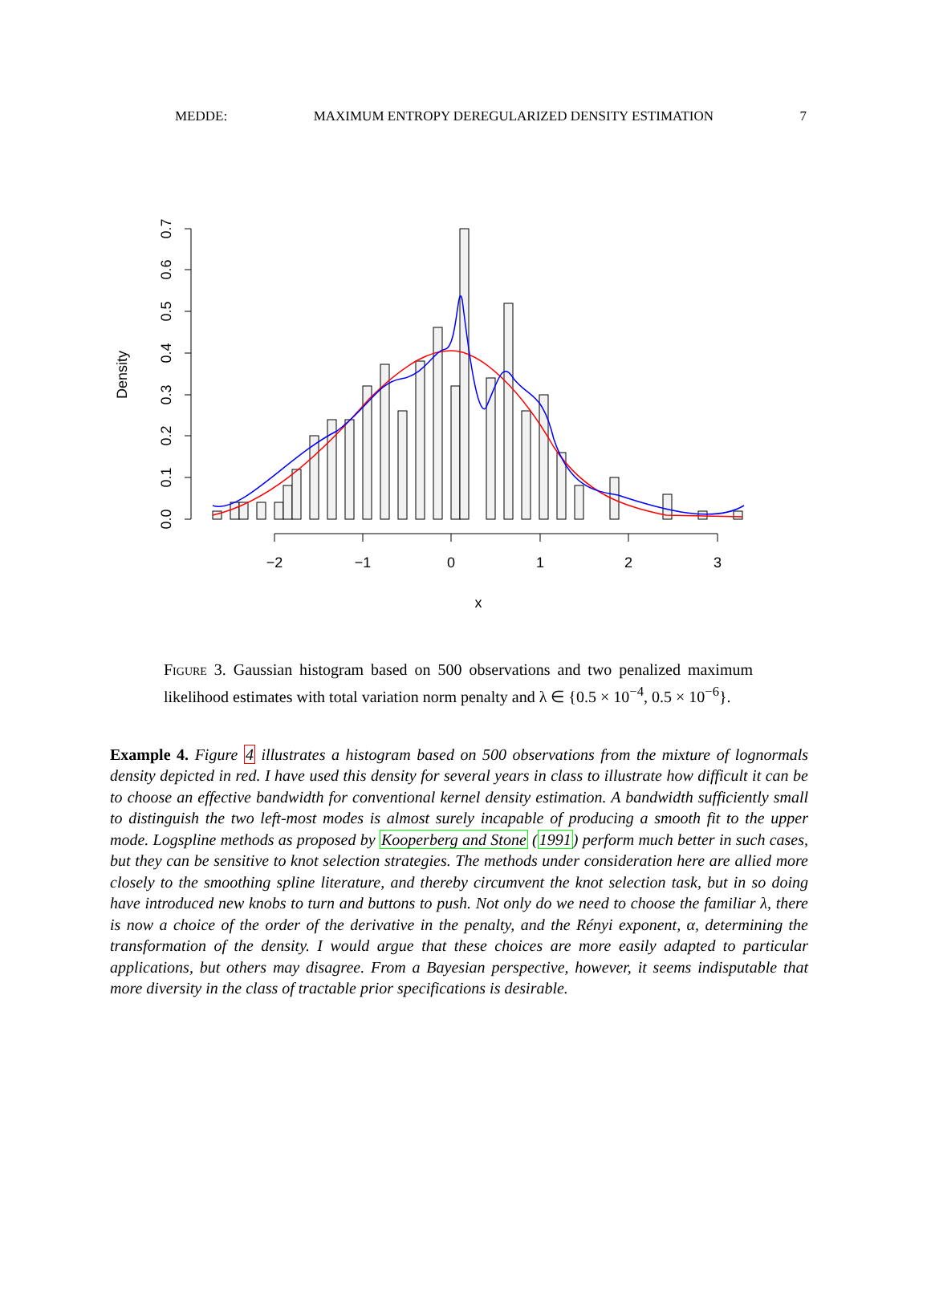MEDDE: MAXIMUM ENTROPY DEREGULARIZED DENSITY ESTIMATION 7
0.0
0.1
0.2
0.3
0.4
0.5
0.6
0.7
Density
−2
−1
0
1
2
3
x
Figure 3. Gaussian histogram based on 500 observations and two penalized maximum likelihood estimates with total variation norm penalty and λ ∈ {0.5 × 10<sup>−4</sup>, 0.5 × 10<sup>−6</sup>}.
Example 4. Figure 4 illustrates a histogram based on 500 observations from the mixture of lognormals density depicted in red. I have used this density for several years in class to illustrate how difficult it can be to choose an effective bandwidth for conventional kernel density estimation. A bandwidth sufficiently small to distinguish the two left-most modes is almost surely incapable of producing a smooth fit to the upper mode. Logspline methods as proposed by Kooperberg and Stone (1991) perform much better in such cases, but they can be sensitive to knot selection strategies. The methods under consideration here are allied more closely to the smoothing spline literature, and thereby circumvent the knot selection task, but in so doing have introduced new knobs to turn and buttons to push. Not only do we need to choose the familiar λ, there is now a choice of the order of the derivative in the penalty, and the Rényi exponent, α, determining the transformation of the density. I would argue that these choices are more easily adapted to particular applications, but others may disagree. From a Bayesian perspective, however, it seems indisputable that more diversity in the class of tractable prior specifications is desirable.